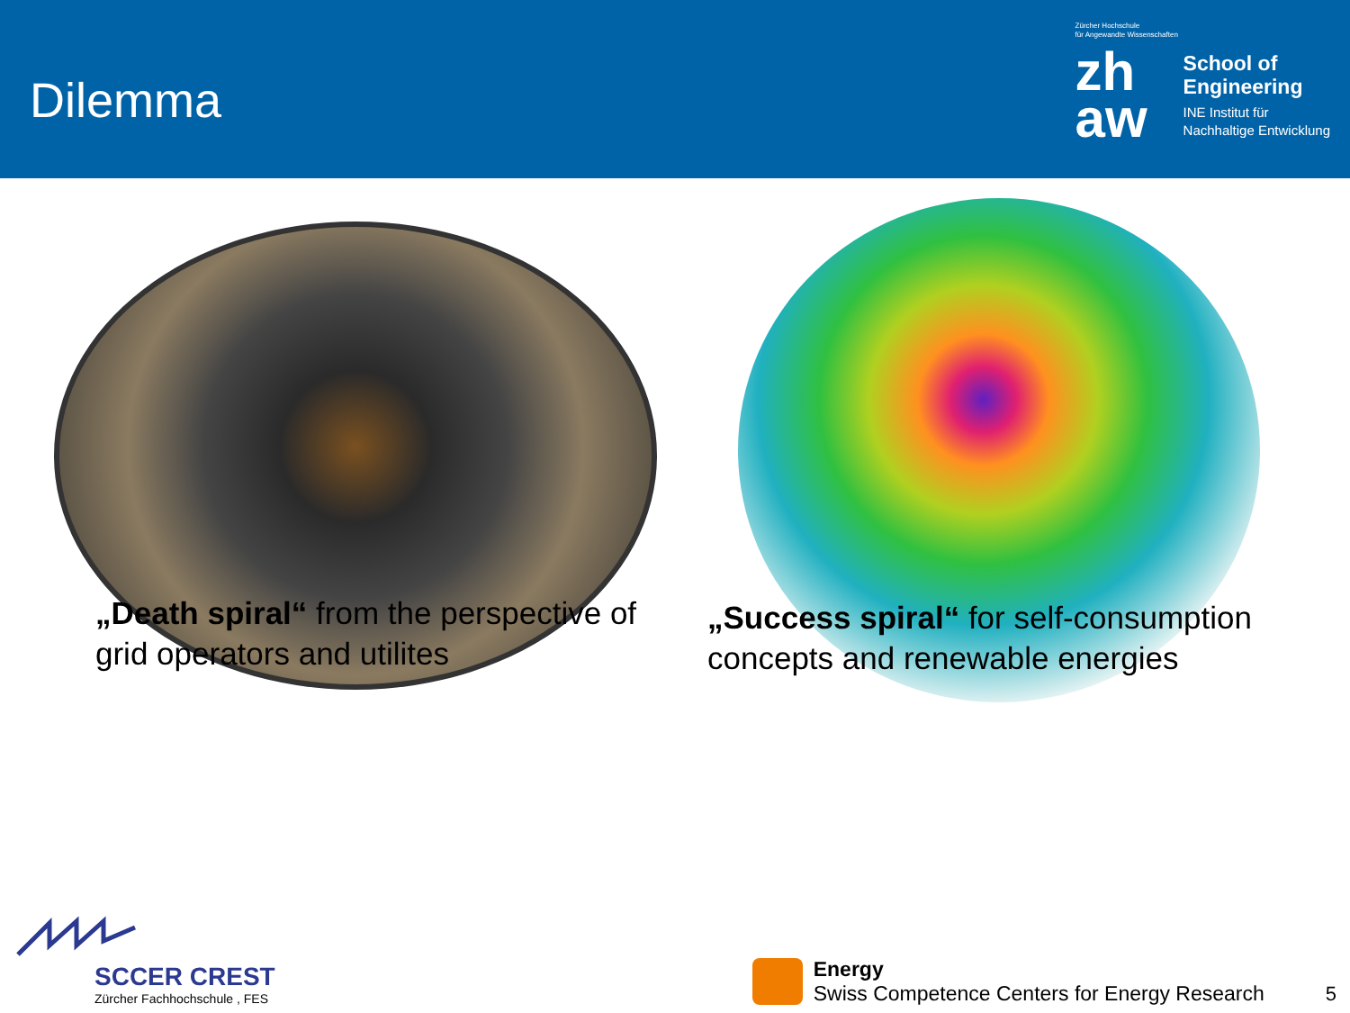Dilemma
Zürcher Hochschule
für Angewandte Wissenschaften
zh
aw
School of
Engineering
INE Institut für
Nachhaltige Entwicklung
„Death spiral“ from the perspective of grid operators and utilites
„Success spiral“ for self-consumption concepts and renewable energies
SCCER CREST
Zürcher Fachhochschule , FES
Energy
Swiss Competence Centers for Energy Research
5